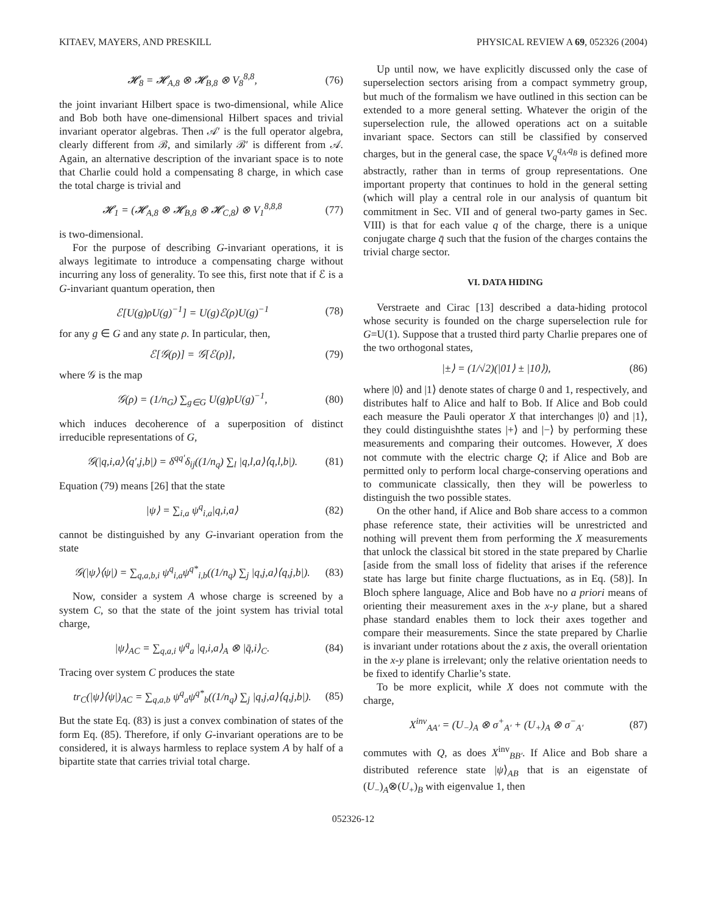KITAEV, MAYERS, AND PRESKILL PHYSICAL REVIEW A 69, 052326 (2004)
𝓗<sub>8</sub> = 𝓗<sub>A,8</sub> ⊗ 𝓗<sub>B,8</sub> ⊗ V<sub>8</sub><sup>8,8</sup>, (76)
the joint invariant Hilbert space is two-dimensional, while Alice and Bob both have one-dimensional Hilbert spaces and trivial invariant operator algebras. Then 𝒜′ is the full operator algebra, clearly different from ℬ, and similarly ℬ′ is different from 𝒜. Again, an alternative description of the invariant space is to note that Charlie could hold a compensating 8 charge, in which case the total charge is trivial and
𝓗<sub>1</sub> = (𝓗<sub>A,8</sub> ⊗ 𝓗<sub>B,8</sub> ⊗ 𝓗<sub>C,8</sub>) ⊗ V<sub>1</sub><sup>8,8,8</sup> (77)
is two-dimensional.
For the purpose of describing G-invariant operations, it is always legitimate to introduce a compensating charge without incurring any loss of generality. To see this, first note that if ℰ is a G-invariant quantum operation, then
ℰ[U(g)ρU(g)<sup>−1</sup>] = U(g)ℰ(ρ)U(g)<sup>−1</sup> (78)
for any g ∈ G and any state ρ. In particular, then,
ℰ[𝒢(ρ)] = 𝒢[ℰ(ρ)], (79)
where 𝒢 is the map
𝒢(ρ) = (1/n<sub>G</sub>) ∑<sub>g∈G</sub> U(g)ρU(g)<sup>−1</sup>, (80)
which induces decoherence of a superposition of distinct irreducible representations of G,
𝒢(|q,i,a⟩⟨q′,j,b|) = δ<sup>qq′</sup>δ<sub>ij</sub>((1/n<sub>q</sub>) ∑<sub>l</sub> |q,l,a⟩⟨q,l,b|). (81)
Equation (79) means [26] that the state
|ψ⟩ = ∑<sub>i,a</sub> ψ<sup>q</sup><sub>i,a</sub>|q,i,a⟩ (82)
cannot be distinguished by any G-invariant operation from the state
𝒢(|ψ⟩⟨ψ|) = ∑<sub>q,a,b,i</sub> ψ<sup>q</sup><sub>i,a</sub>ψ<sup>q*</sup><sub>i,b</sub>((1/n<sub>q</sub>) ∑<sub>j</sub> |q,j,a⟩⟨q,j,b|). (83)
Now, consider a system A whose charge is screened by a system C, so that the state of the joint system has trivial total charge,
|ψ⟩<sub>AC</sub> = ∑<sub>q,a,i</sub> ψ<sup>q</sup><sub>a</sub> |q,i,a⟩<sub>A</sub> ⊗ |q̄,i⟩<sub>C</sub>. (84)
Tracing over system C produces the state
tr<sub>C</sub>(|ψ⟩⟨ψ|)<sub>AC</sub> = ∑<sub>q,a,b</sub> ψ<sup>q</sup><sub>a</sub>ψ<sup>q*</sup><sub>b</sub>((1/n<sub>q</sub>) ∑<sub>j</sub> |q,j,a⟩⟨q,j,b|). (85)
But the state Eq. (83) is just a convex combination of states of the form Eq. (85). Therefore, if only G-invariant operations are to be considered, it is always harmless to replace system A by half of a bipartite state that carries trivial total charge.
Up until now, we have explicitly discussed only the case of superselection sectors arising from a compact symmetry group, but much of the formalism we have outlined in this section can be extended to a more general setting. Whatever the origin of the superselection rule, the allowed operations act on a suitable invariant space. Sectors can still be classified by conserved charges, but in the general case, the space V<sub>q</sub><sup>q<sub>A</sub>,q<sub>B</sub></sup> is defined more abstractly, rather than in terms of group representations. One important property that continues to hold in the general setting (which will play a central role in our analysis of quantum bit commitment in Sec. VII and of general two-party games in Sec. VIII) is that for each value q of the charge, there is a unique conjugate charge q̄ such that the fusion of the charges contains the trivial charge sector.
VI. DATA HIDING
Verstraete and Cirac [13] described a data-hiding protocol whose security is founded on the charge superselection rule for G=U(1). Suppose that a trusted third party Charlie prepares one of the two orthogonal states,
|±⟩ = (1/√2)(|01⟩ ± |10⟩), (86)
where |0⟩ and |1⟩ denote states of charge 0 and 1, respectively, and distributes half to Alice and half to Bob. If Alice and Bob could each measure the Pauli operator X that interchanges |0⟩ and |1⟩, they could distinguishthe states |+⟩ and |−⟩ by performing these measurements and comparing their outcomes. However, X does not commute with the electric charge Q; if Alice and Bob are permitted only to perform local charge-conserving operations and to communicate classically, then they will be powerless to distinguish the two possible states.
On the other hand, if Alice and Bob share access to a common phase reference state, their activities will be unrestricted and nothing will prevent them from performing the X measurements that unlock the classical bit stored in the state prepared by Charlie [aside from the small loss of fidelity that arises if the reference state has large but finite charge fluctuations, as in Eq. (58)]. In Bloch sphere language, Alice and Bob have no a priori means of orienting their measurement axes in the x-y plane, but a shared phase standard enables them to lock their axes together and compare their measurements. Since the state prepared by Charlie is invariant under rotations about the z axis, the overall orientation in the x-y plane is irrelevant; only the relative orientation needs to be fixed to identify Charlie’s state.
To be more explicit, while X does not commute with the charge,
X<sup>inv</sup><sub>AA′</sub> = (U<sub>−</sub>)<sub>A</sub> ⊗ σ<sup>+</sup><sub>A′</sub> + (U<sub>+</sub>)<sub>A</sub> ⊗ σ<sup>−</sup><sub>A′</sub> (87)
commutes with Q, as does X<sup>inv</sup><sub>BB′</sub>. If Alice and Bob share a distributed reference state |ψ⟩<sub>AB</sub> that is an eigenstate of (U<sub>−</sub>)<sub>A</sub>⊗(U<sub>+</sub>)<sub>B</sub> with eigenvalue 1, then
052326-12